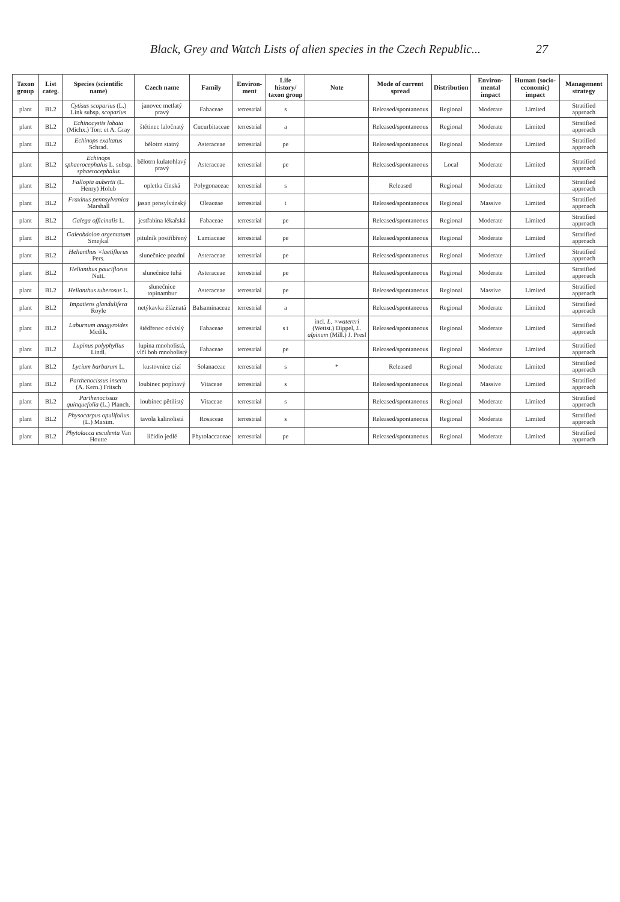Black, Grey and Watch Lists of alien species in the Czech Republic... 27
| Taxon group | List categ. | Species (scientific name) | Czech name | Family | Environ-ment | Life history/ taxon group | Note | Mode of current spread | Distribution | Environ-mental impact | Human (socio-economic) impact | Management strategy |
| --- | --- | --- | --- | --- | --- | --- | --- | --- | --- | --- | --- | --- |
| plant | BL2 | Cytisus scoparius (L.) Link subsp. scoparius | janovec metlatý pravý | Fabaceae | terrestrial | s | | Released/spontaneous | Regional | Moderate | Limited | Stratified approach |
| plant | BL2 | Echinocystis lobata (Michx.) Torr. et A. Gray | štětinec laločnatý | Cucurbitaceae | terrestrial | a | | Released/spontaneous | Regional | Moderate | Limited | Stratified approach |
| plant | BL2 | Echinops exaltatus Schrad. | bělotrn statný | Asteraceae | terrestrial | pe | | Released/spontaneous | Regional | Moderate | Limited | Stratified approach |
| plant | BL2 | Echinops sphaerocephalus L. subsp. sphaerocephalus | bělotrn kulatohlavý pravý | Asteraceae | terrestrial | pe | | Released/spontaneous | Local | Moderate | Limited | Stratified approach |
| plant | BL2 | Fallopia aubertii (L. Henry) Holub | opletka čínská | Polygonaceae | terrestrial | s | | Released | Regional | Moderate | Limited | Stratified approach |
| plant | BL2 | Fraxinus pennsylvanica Marshall | jasan pensylvánský | Oleaceae | terrestrial | t | | Released/spontaneous | Regional | Massive | Limited | Stratified approach |
| plant | BL2 | Galega officinalis L. | jestřabina lékařská | Fabaceae | terrestrial | pe | | Released/spontaneous | Regional | Moderate | Limited | Stratified approach |
| plant | BL2 | Galeobdolon argentatum Smejkal | pitulník postříbřený | Lamiaceae | terrestrial | pe | | Released/spontaneous | Regional | Moderate | Limited | Stratified approach |
| plant | BL2 | Helianthus ×laetiflorus Pers. | slunečnice pozdní | Asteraceae | terrestrial | pe | | Released/spontaneous | Regional | Moderate | Limited | Stratified approach |
| plant | BL2 | Helianthus pauciflorus Nutt. | slunečnice tuhá | Asteraceae | terrestrial | pe | | Released/spontaneous | Regional | Moderate | Limited | Stratified approach |
| plant | BL2 | Helianthus tuberosus L. | slunečnice topinambur | Asteraceae | terrestrial | pe | | Released/spontaneous | Regional | Massive | Limited | Stratified approach |
| plant | BL2 | Impatiens glandulifera Royle | netýkavka žláznatá | Balsaminaceae | terrestrial | a | | Released/spontaneous | Regional | Moderate | Limited | Stratified approach |
| plant | BL2 | Laburnum anagyroides Medik. | štědřenec odvislý | Fabaceae | terrestrial | s t | incl. L. ×watereri (Wettst.) Dippel, L. alpinum (Mill.) J. Presl | Released/spontaneous | Regional | Moderate | Limited | Stratified approach |
| plant | BL2 | Lupinus polyphyllus Lindl. | lupina mnoholistá, vlčí bob mnoholistý | Fabaceae | terrestrial | pe | | Released/spontaneous | Regional | Moderate | Limited | Stratified approach |
| plant | BL2 | Lycium barbarum L. | kustovnice cizí | Solanaceae | terrestrial | s | * | Released | Regional | Moderate | Limited | Stratified approach |
| plant | BL2 | Parthenocissus inserta (A. Kern.) Fritsch | loubinec popínavý | Vitaceae | terrestrial | s | | Released/spontaneous | Regional | Massive | Limited | Stratified approach |
| plant | BL2 | Parthenocissus quinquefolia (L.) Planch. | loubinec pětilistý | Vitaceae | terrestrial | s | | Released/spontaneous | Regional | Moderate | Limited | Stratified approach |
| plant | BL2 | Physocarpus opulifolius (L.) Maxim. | tavola kalinolistá | Rosaceae | terrestrial | s | | Released/spontaneous | Regional | Moderate | Limited | Stratified approach |
| plant | BL2 | Phytolacca esculenta Van Houtte | líčidlo jedlé | Phytolaccaceae | terrestrial | pe | | Released/spontaneous | Regional | Moderate | Limited | Stratified approach |